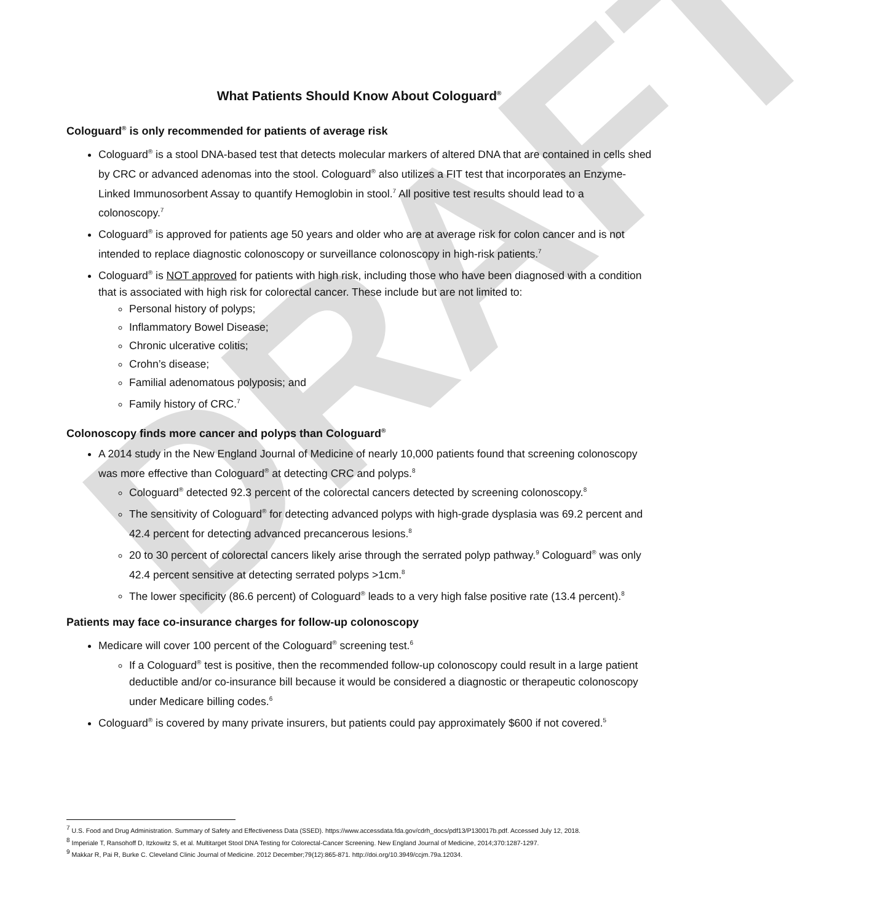DRAFT
What Patients Should Know About Cologuard<sup>®</sup>
Cologuard<sup>®</sup> is only recommended for patients of average risk
Cologuard<sup>®</sup> is a stool DNA-based test that detects molecular markers of altered DNA that are contained in cells shed by CRC or advanced adenomas into the stool. Cologuard<sup>®</sup> also utilizes a FIT test that incorporates an Enzyme-Linked Immunosorbent Assay to quantify Hemoglobin in stool.<sup>7</sup> All positive test results should lead to a colonoscopy.<sup>7</sup>
Cologuard<sup>®</sup> is approved for patients age 50 years and older who are at average risk for colon cancer and is not intended to replace diagnostic colonoscopy or surveillance colonoscopy in high-risk patients.<sup>7</sup>
Cologuard<sup>®</sup> is NOT approved for patients with high risk, including those who have been diagnosed with a condition that is associated with high risk for colorectal cancer. These include but are not limited to:
Personal history of polyps;
Inflammatory Bowel Disease;
Chronic ulcerative colitis;
Crohn’s disease;
Familial adenomatous polyposis; and
Family history of CRC.<sup>7</sup>
Colonoscopy finds more cancer and polyps than Cologuard<sup>®</sup>
A 2014 study in the New England Journal of Medicine of nearly 10,000 patients found that screening colonoscopy was more effective than Cologuard<sup>®</sup> at detecting CRC and polyps.<sup>8</sup>
Cologuard<sup>®</sup> detected 92.3 percent of the colorectal cancers detected by screening colonoscopy.<sup>8</sup>
The sensitivity of Cologuard<sup>®</sup> for detecting advanced polyps with high-grade dysplasia was 69.2 percent and 42.4 percent for detecting advanced precancerous lesions.<sup>8</sup>
20 to 30 percent of colorectal cancers likely arise through the serrated polyp pathway.<sup>9</sup> Cologuard<sup>®</sup> was only 42.4 percent sensitive at detecting serrated polyps >1cm.<sup>8</sup>
The lower specificity (86.6 percent) of Cologuard<sup>®</sup> leads to a very high false positive rate (13.4 percent).<sup>8</sup>
Patients may face co-insurance charges for follow-up colonoscopy
Medicare will cover 100 percent of the Cologuard<sup>®</sup> screening test.<sup>6</sup>
If a Cologuard<sup>®</sup> test is positive, then the recommended follow-up colonoscopy could result in a large patient deductible and/or co-insurance bill because it would be considered a diagnostic or therapeutic colonoscopy under Medicare billing codes.<sup>6</sup>
Cologuard<sup>®</sup> is covered by many private insurers, but patients could pay approximately $600 if not covered.<sup>5</sup>
<sup>7</sup> U.S. Food and Drug Administration. Summary of Safety and Effectiveness Data (SSED). https://www.accessdata.fda.gov/cdrh_docs/pdf13/P130017b.pdf. Accessed July 12, 2018.
<sup>8</sup> Imperiale T, Ransohoff D, Itzkowitz S, et al. Multitarget Stool DNA Testing for Colorectal-Cancer Screening. New England Journal of Medicine, 2014;370:1287-1297.
<sup>9</sup> Makkar R, Pai R, Burke C. Cleveland Clinic Journal of Medicine. 2012 December;79(12):865-871. http://doi.org/10.3949/ccjm.79a.12034.